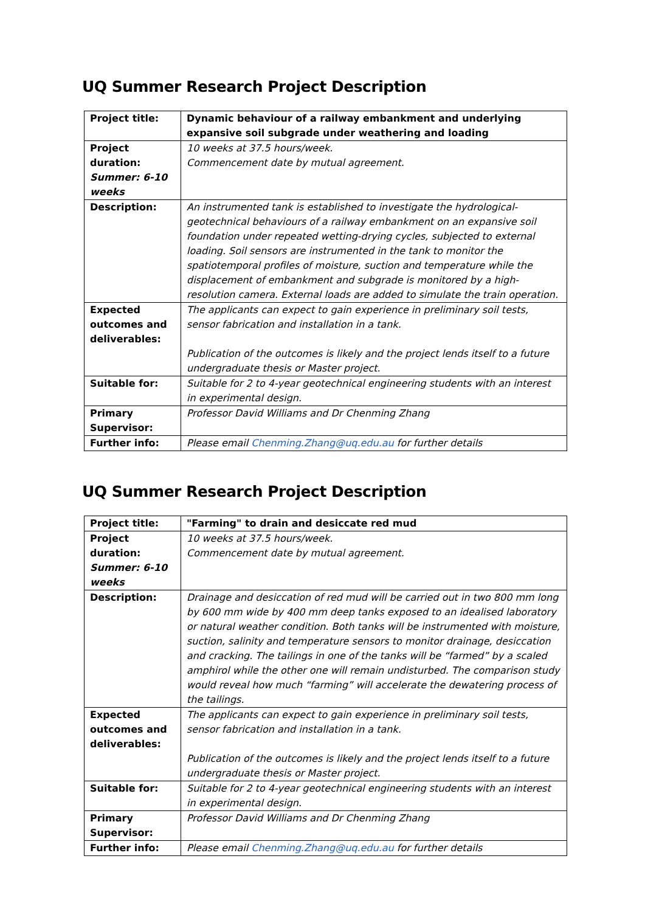UQ Summer Research Project Description
| Project title: | Dynamic behaviour of a railway embankment and underlying expansive soil subgrade under weathering and loading |
| Project duration: Summer: 6-10 weeks | 10 weeks at 37.5 hours/week. Commencement date by mutual agreement. |
| Description: | An instrumented tank is established to investigate the hydrological-geotechnical behaviours of a railway embankment on an expansive soil foundation under repeated wetting-drying cycles, subjected to external loading. Soil sensors are instrumented in the tank to monitor the spatiotemporal profiles of moisture, suction and temperature while the displacement of embankment and subgrade is monitored by a high-resolution camera. External loads are added to simulate the train operation. |
| Expected outcomes and deliverables: | The applicants can expect to gain experience in preliminary soil tests, sensor fabrication and installation in a tank. Publication of the outcomes is likely and the project lends itself to a future undergraduate thesis or Master project. |
| Suitable for: | Suitable for 2 to 4-year geotechnical engineering students with an interest in experimental design. |
| Primary Supervisor: | Professor David Williams and Dr Chenming Zhang |
| Further info: | Please email Chenming.Zhang@uq.edu.au for further details |
UQ Summer Research Project Description
| Project title: | "Farming" to drain and desiccate red mud |
| Project duration: Summer: 6-10 weeks | 10 weeks at 37.5 hours/week. Commencement date by mutual agreement. |
| Description: | Drainage and desiccation of red mud will be carried out in two 800 mm long by 600 mm wide by 400 mm deep tanks exposed to an idealised laboratory or natural weather condition. Both tanks will be instrumented with moisture, suction, salinity and temperature sensors to monitor drainage, desiccation and cracking. The tailings in one of the tanks will be “farmed” by a scaled amphirol while the other one will remain undisturbed. The comparison study would reveal how much “farming” will accelerate the dewatering process of the tailings. |
| Expected outcomes and deliverables: | The applicants can expect to gain experience in preliminary soil tests, sensor fabrication and installation in a tank. Publication of the outcomes is likely and the project lends itself to a future undergraduate thesis or Master project. |
| Suitable for: | Suitable for 2 to 4-year geotechnical engineering students with an interest in experimental design. |
| Primary Supervisor: | Professor David Williams and Dr Chenming Zhang |
| Further info: | Please email Chenming.Zhang@uq.edu.au for further details |